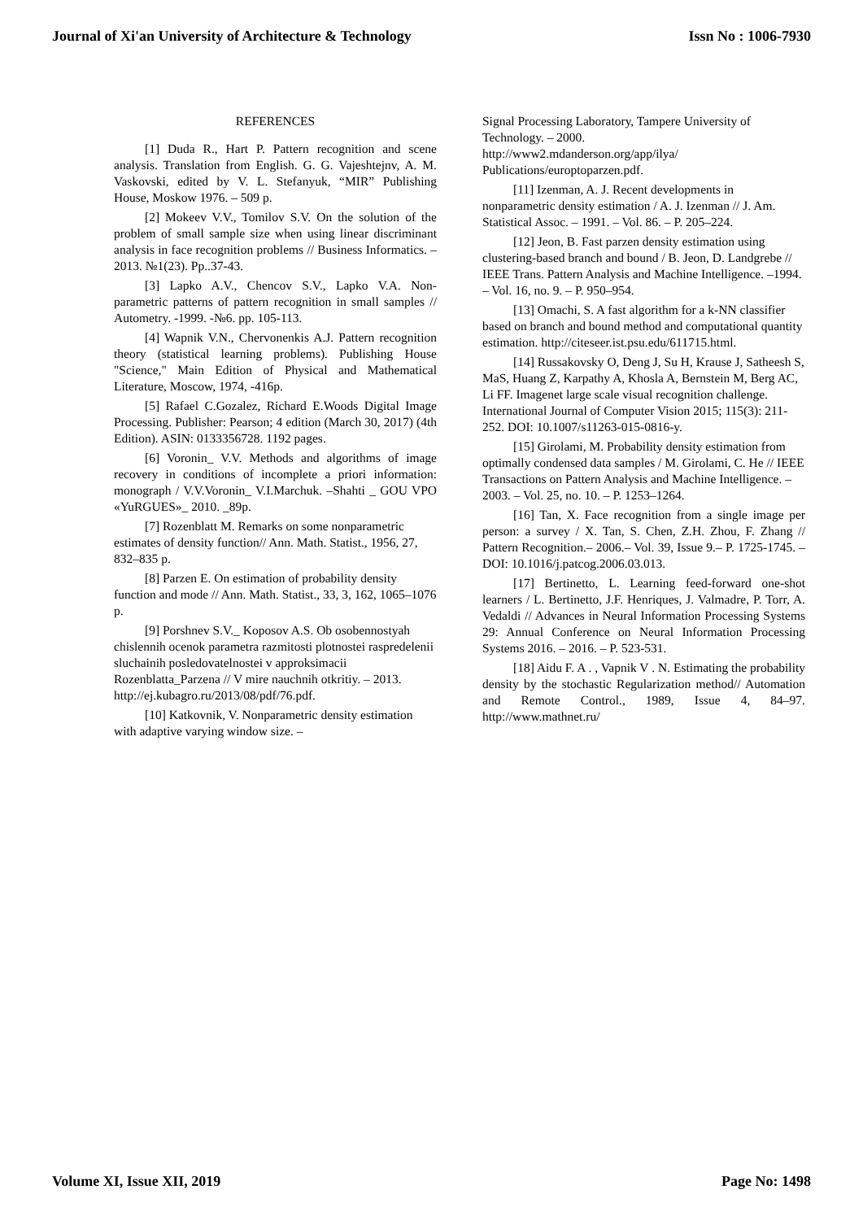Journal of Xi'an University of Architecture & Technology Issn No : 1006-7930
REFERENCES
[1] Duda R., Hart P. Pattern recognition and scene analysis. Translation from English. G. G. Vajeshtejnv, A. M. Vaskovski, edited by V. L. Stefanyuk, “MIR” Publishing House, Moskow 1976. – 509 p.
[2] Mokeev V.V., Tomilov S.V. On the solution of the problem of small sample size when using linear discriminant analysis in face recognition problems // Business Informatics. – 2013. №1(23). Pp..37-43.
[3] Lapko A.V., Chencov S.V., Lapko V.A. Non-parametric patterns of pattern recognition in small samples // Autometry. -1999. -№6. pp. 105-113.
[4] Wapnik V.N., Chervonenkis A.J. Pattern recognition theory (statistical learning problems). Publishing House "Science," Main Edition of Physical and Mathematical Literature, Moscow, 1974, -416p.
[5] Rafael C.Gozalez, Richard E.Woods Digital Image Processing. Publisher: Pearson; 4 edition (March 30, 2017) (4th Edition). ASIN: 0133356728. 1192 pages.
[6] Voronin_ V.V. Methods and algorithms of image recovery in conditions of incomplete a priori information: monograph / V.V.Voronin_ V.I.Marchuk. –Shahti _ GOU VPO «YuRGUES»_ 2010. _89p.
[7] Rozenblatt M. Remarks on some nonparametric estimates of density function// Ann. Math. Statist., 1956, 27, 832–835 p.
[8] Parzen E. On estimation of probability density function and mode // Ann. Math. Statist., 33, 3, 162, 1065–1076 p.
[9] Porshnev S.V._ Koposov A.S. Ob osobennostyah chislennih ocenok parametra razmitosti plotnostei raspredelenii sluchainih posledovatelnostei v approksimacii Rozenblatta_Parzena // V mire nauchnih otkritiy. – 2013. http://ej.kubagro.ru/2013/08/pdf/76.pdf.
[10] Katkovnik, V. Nonparametric density estimation with adaptive varying window size. –
Signal Processing Laboratory, Tampere University of Technology. – 2000.
http://www2.mdanderson.org/app/ilya/
Publications/europtoparzen.pdf.
[11] Izenman, A. J. Recent developments in nonparametric density estimation / A. J. Izenman // J. Am. Statistical Assoc. – 1991. – Vol. 86. – P. 205–224.
[12] Jeon, B. Fast parzen density estimation using clustering-based branch and bound / B. Jeon, D. Landgrebe // IEEE Trans. Pattern Analysis and Machine Intelligence. –1994. – Vol. 16, no. 9. – P. 950–954.
[13] Omachi, S. A fast algorithm for a k-NN classifier based on branch and bound method and computational quantity estimation. http://citeseer.ist.psu.edu/611715.html.
[14] Russakovsky O, Deng J, Su H, Krause J, Satheesh S, MaS, Huang Z, Karpathy A, Khosla A, Bernstein M, Berg AC, Li FF. Imagenet large scale visual recognition challenge. International Journal of Computer Vision 2015; 115(3): 211-252. DOI: 10.1007/s11263-015-0816-y.
[15] Girolami, M. Probability density estimation from optimally condensed data samples / M. Girolami, C. He // IEEE Transactions on Pattern Analysis and Machine Intelligence. – 2003. – Vol. 25, no. 10. – P. 1253–1264.
[16] Tan, X. Face recognition from a single image per person: a survey / X. Tan, S. Chen, Z.H. Zhou, F. Zhang // Pattern Recognition.– 2006.– Vol. 39, Issue 9.– P. 1725-1745. – DOI: 10.1016/j.patcog.2006.03.013.
[17] Bertinetto, L. Learning feed-forward one-shot learners / L. Bertinetto, J.F. Henriques, J. Valmadre, P. Torr, A. Vedaldi // Advances in Neural Information Processing Systems 29: Annual Conference on Neural Information Processing Systems 2016. – 2016. – P. 523-531.
[18] Aidu F. A . , Vapnik V . N. Estimating the probability density by the stochastic Regularization method// Automation and Remote Control., 1989, Issue 4, 84–97. http://www.mathnet.ru/
Volume XI, Issue XII, 2019 Page No: 1498